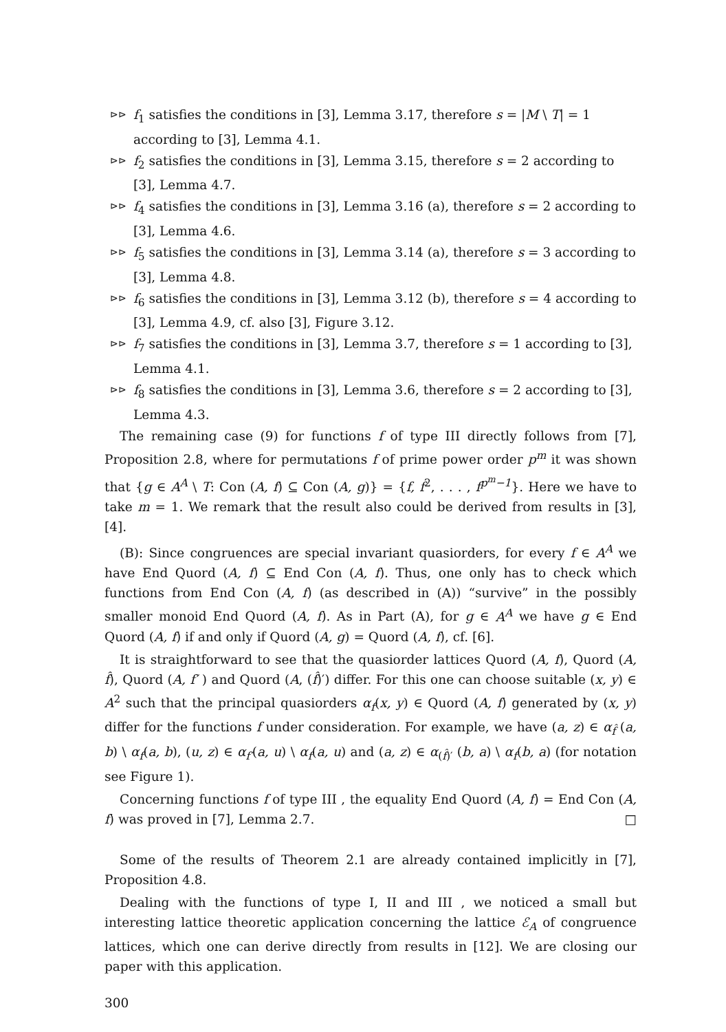⊳⊳
f<sub>1</sub> satisfies the conditions in [3], Lemma 3.17, therefore s = |M \ T| = 1 according to [3], Lemma 4.1.
⊳⊳
f<sub>2</sub> satisfies the conditions in [3], Lemma 3.15, therefore s = 2 according to [3], Lemma 4.7.
⊳⊳
f<sub>4</sub> satisfies the conditions in [3], Lemma 3.16 (a), therefore s = 2 according to [3], Lemma 4.6.
⊳⊳
f<sub>5</sub> satisfies the conditions in [3], Lemma 3.14 (a), therefore s = 3 according to [3], Lemma 4.8.
⊳⊳
f<sub>6</sub> satisfies the conditions in [3], Lemma 3.12 (b), therefore s = 4 according to [3], Lemma 4.9, cf. also [3], Figure 3.12.
⊳⊳
f<sub>7</sub> satisfies the conditions in [3], Lemma 3.7, therefore s = 1 according to [3], Lemma 4.1.
⊳⊳
f<sub>8</sub> satisfies the conditions in [3], Lemma 3.6, therefore s = 2 according to [3], Lemma 4.3.
The remaining case (9) for functions f of type III directly follows from [7], Proposition 2.8, where for permutations f of prime power order p<sup>m</sup> it was shown that {g ∈ A<sup>A</sup> \ T: Con (A, f) ⊆ Con (A, g)} = {f, f<sup>2</sup>, . . . , f<sup>p<sup>m</sup>−1</sup>}. Here we have to take m = 1. We remark that the result also could be derived from results in [3], [4].
(B): Since congruences are special invariant quasiorders, for every f ∈ A<sup>A</sup> we have End Quord (A, f) ⊆ End Con (A, f). Thus, one only has to check which functions from End Con (A, f) (as described in (A)) “survive” in the possibly smaller monoid End Quord (A, f). As in Part (A), for g ∈ A<sup>A</sup> we have g ∈ End Quord (A, f) if and only if Quord (A, g) = Quord (A, f), cf. [6].
It is straightforward to see that the quasiorder lattices Quord (A, f), Quord (A, f̂), Quord (A, f′ ) and Quord (A, (f̂)′) differ. For this one can choose suitable (x, y) ∈ A<sup>2</sup> such that the principal quasiorders α<sub>f</sub>(x, y) ∈ Quord (A, f) generated by (x, y) differ for the functions f under consideration. For example, we have (a, z) ∈ α<sub>f̂</sub> (a, b) \ α<sub>f</sub>(a, b), (u, z) ∈ α<sub>f′</sub>(a, u) \ α<sub>f</sub>(a, u) and (a, z) ∈ α<sub>(f̂)′</sub> (b, a) \ α<sub>f</sub>(b, a) (for notation see Figure 1).
Concerning functions f of type III , the equality End Quord (A, f) = End Con (A, f) was proved in [7], Lemma 2.7. □
Some of the results of Theorem 2.1 are already contained implicitly in [7], Proposition 4.8.
Dealing with the functions of type I, II and III , we noticed a small but interesting lattice theoretic application concerning the lattice ℰ<sub>A</sub> of congruence lattices, which one can derive directly from results in [12]. We are closing our paper with this application.
300